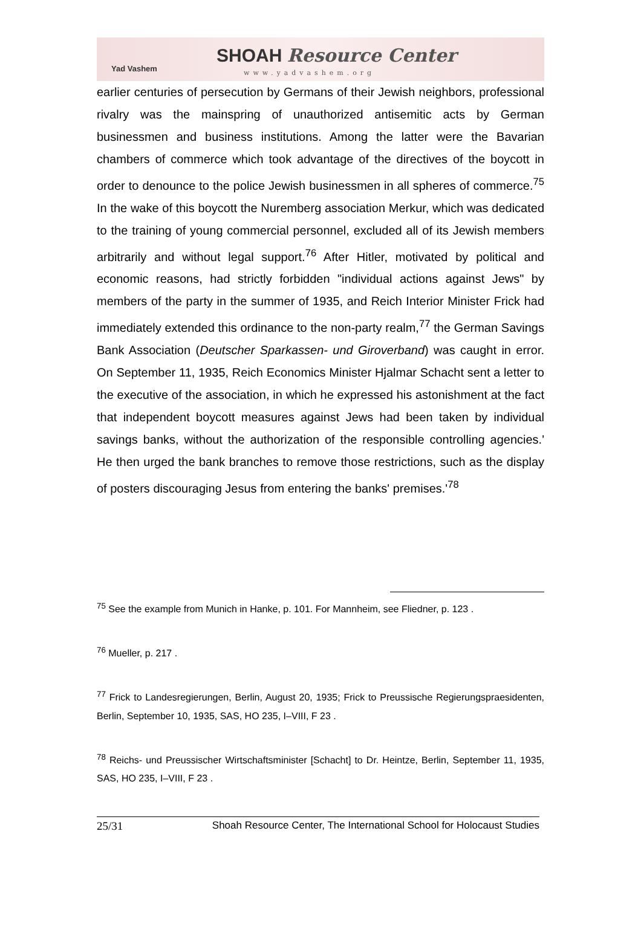Yad Vashem
SHOAH Resource Center
www.yadvashem.org
earlier centuries of persecution by Germans of their Jewish neighbors, professional rivalry was the mainspring of unauthorized antisemitic acts by German businessmen and business institutions. Among the latter were the Bavarian chambers of commerce which took advantage of the directives of the boycott in order to denounce to the police Jewish businessmen in all spheres of commerce.<sup>75</sup> In the wake of this boycott the Nuremberg association Merkur, which was dedicated to the training of young commercial personnel, excluded all of its Jewish members arbitrarily and without legal support.<sup>76</sup> After Hitler, motivated by political and economic reasons, had strictly forbidden "individual actions against Jews" by members of the party in the summer of 1935, and Reich Interior Minister Frick had immediately extended this ordinance to the non-party realm,<sup>77</sup> the German Savings Bank Association (Deutscher Sparkassen- und Giroverband) was caught in error. On September 11, 1935, Reich Economics Minister Hjalmar Schacht sent a letter to the executive of the association, in which he expressed his astonishment at the fact that independent boycott measures against Jews had been taken by individual savings banks, without the authorization of the responsible controlling agencies.' He then urged the bank branches to remove those restrictions, such as the display of posters discouraging Jesus from entering the banks' premises.'<sup>78</sup>
<sup>75</sup> See the example from Munich in Hanke, p. 101. For Mannheim, see Fliedner, p. 123 .
<sup>76</sup> Mueller, p. 217 .
<sup>77</sup> Frick to Landesregierungen, Berlin, August 20, 1935; Frick to Preussische Regierungspraesidenten, Berlin, September 10, 1935, SAS, HO 235, I–VIII, F 23 .
<sup>78</sup> Reichs- und Preussischer Wirtschaftsminister [Schacht] to Dr. Heintze, Berlin, September 11, 1935, SAS, HO 235, I–VIII, F 23 .
25/31 Shoah Resource Center, The International School for Holocaust Studies